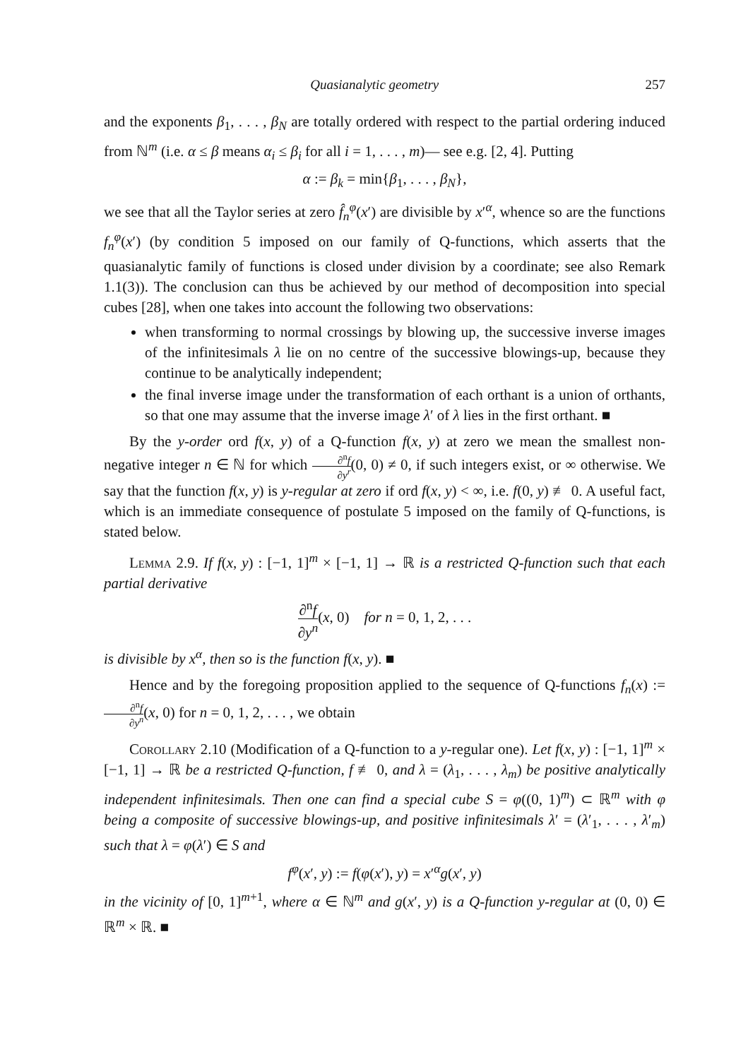Quasianalytic geometry 257
and the exponents β<sub>1</sub>, . . . , β<sub>N</sub> are totally ordered with respect to the partial ordering induced from ℕ<sup>m</sup> (i.e. α ≤ β means α<sub>i</sub> ≤ β<sub>i</sub> for all i = 1, . . . , m)— see e.g. [2, 4]. Putting
α := β<sub>k</sub> = min{β<sub>1</sub>, . . . , β<sub>N</sub>},
we see that all the Taylor series at zero f̂<sub>n</sub><sup>φ</sup>(x′) are divisible by x′<sup>α</sup>, whence so are the functions f<sub>n</sub><sup>φ</sup>(x′) (by condition 5 imposed on our family of Q-functions, which asserts that the quasianalytic family of functions is closed under division by a coordinate; see also Remark 1.1(3)). The conclusion can thus be achieved by our method of decomposition into special cubes [28], when one takes into account the following two observations:
when transforming to normal crossings by blowing up, the successive inverse images of the infinitesimals λ lie on no centre of the successive blowings-up, because they continue to be analytically independent;
the final inverse image under the transformation of each orthant is a union of orthants, so that one may assume that the inverse image λ′ of λ lies in the first orthant. ■
By the y-order ord f(x, y) of a Q-function f(x, y) at zero we mean the smallest non-negative integer n ∈ ℕ for which ∂<sup>n</sup>f ∂y<sup>r</sup>(0, 0) ≠ 0, if such integers exist, or ∞ otherwise. We say that the function f(x, y) is y-regular at zero if ord f(x, y) < ∞, i.e. f(0, y) ≢ 0. A useful fact, which is an immediate consequence of postulate 5 imposed on the family of Q-functions, is stated below.
Lemma 2.9. If f(x, y) : [−1, 1]<sup>m</sup> × [−1, 1] → ℝ is a restricted Q-function such that each partial derivative
∂<sup>n</sup>f ∂y<sup>n</sup>(x, 0) for n = 0, 1, 2, . . .
is divisible by x<sup>α</sup>, then so is the function f(x, y). ■
Hence and by the foregoing proposition applied to the sequence of Q-functions f<sub>n</sub>(x) := ∂<sup>n</sup>f ∂y<sup>n</sup>(x, 0) for n = 0, 1, 2, . . . , we obtain
Corollary 2.10 (Modification of a Q-function to a y-regular one). Let f(x, y) : [−1, 1]<sup>m</sup> × [−1, 1] → ℝ be a restricted Q-function, f ≢ 0, and λ = (λ<sub>1</sub>, . . . , λ<sub>m</sub>) be positive analytically independent infinitesimals. Then one can find a special cube S = φ((0, 1)<sup>m</sup>) ⊂ ℝ<sup>m</sup> with φ being a composite of successive blowings-up, and positive infinitesimals λ′ = (λ′<sub>1</sub>, . . . , λ′<sub>m</sub>) such that λ = φ(λ′) ∈ S and
f<sup>φ</sup>(x′, y) := f(φ(x′), y) = x′<sup>α</sup>g(x′, y)
in the vicinity of [0, 1]<sup>m+1</sup>, where α ∈ ℕ<sup>m</sup> and g(x′, y) is a Q-function y-regular at (0, 0) ∈ ℝ<sup>m</sup> × ℝ. ■